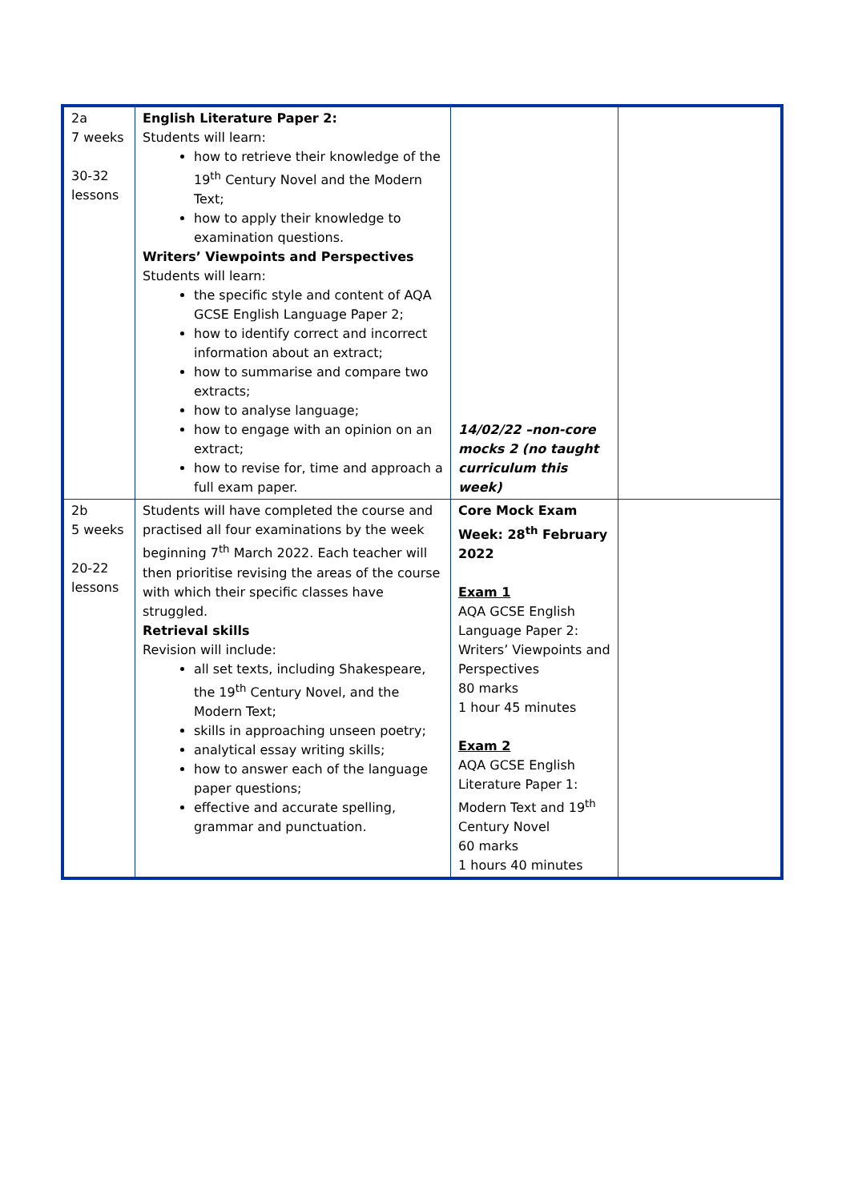| 2a 7 weeks 30-32 lessons | English Literature Paper 2: Students will learn: how to retrieve their knowledge of the 19<sup>th</sup> Century Novel and the Modern Text; how to apply their knowledge to examination questions. Writers’ Viewpoints and Perspectives Students will learn: the specific style and content of AQA GCSE English Language Paper 2; how to identify correct and incorrect information about an extract; how to summarise and compare two extracts; how to analyse language; how to engage with an opinion on an extract; how to revise for, time and approach a full exam paper. | 14/02/22 –non-core mocks 2 (no taught curriculum this week) | |
| 2b 5 weeks 20-22 lessons | Students will have completed the course and practised all four examinations by the week beginning 7<sup>th</sup> March 2022. Each teacher will then prioritise revising the areas of the course with which their specific classes have struggled. Retrieval skills Revision will include: all set texts, including Shakespeare, the 19<sup>th</sup> Century Novel, and the Modern Text; skills in approaching unseen poetry; analytical essay writing skills; how to answer each of the language paper questions; effective and accurate spelling, grammar and punctuation. | Core Mock Exam Week: 28<sup>th</sup> February 2022 Exam 1 AQA GCSE English Language Paper 2: Writers’ Viewpoints and Perspectives 80 marks 1 hour 45 minutes Exam 2 AQA GCSE English Literature Paper 1: Modern Text and 19<sup>th</sup> Century Novel 60 marks 1 hours 40 minutes | |